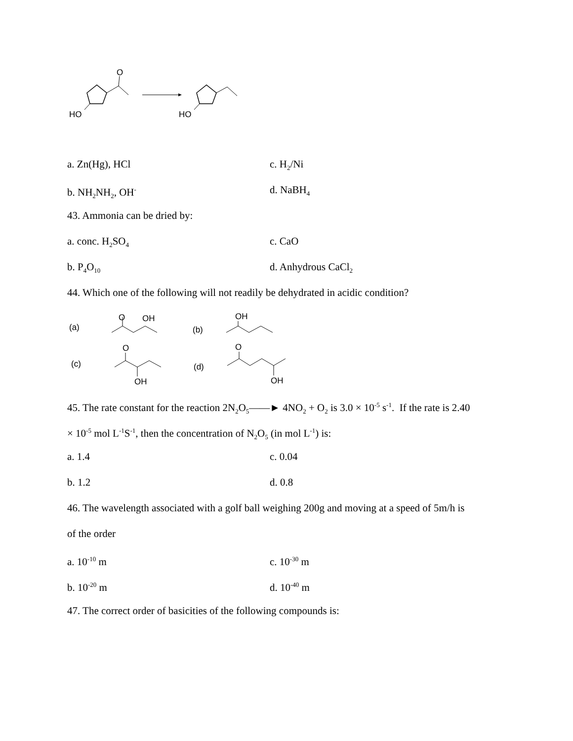HO
O
HO
a. Zn(Hg), HCl c. H<sub>2</sub>/Ni
b. NH<sub>2</sub>NH<sub>2</sub>, OH<sup>-</sup> d. NaBH<sub>4</sub>
43. Ammonia can be dried by:
a. conc. H<sub>2</sub>SO<sub>4</sub> c. CaO
b. P<sub>4</sub>O<sub>10</sub> d. Anhydrous CaCl<sub>2</sub>
44. Which one of the following will not readily be dehydrated in acidic condition?
(a)
O
OH
(b)
OH
(c)
O
OH
(d)
O
OH
45. The rate constant for the reaction 2N<sub>2</sub>O<sub>5</sub>——► 4NO<sub>2</sub> + O<sub>2</sub> is 3.0 × 10<sup>-5</sup> s<sup>-1</sup>. If the rate is 2.40
× 10<sup>-5</sup> mol L<sup>-1</sup>S<sup>-1</sup>, then the concentration of N<sub>2</sub>O<sub>5</sub> (in mol L<sup>-1</sup>) is:
a. 1.4 c. 0.04
b. 1.2 d. 0.8
46. The wavelength associated with a golf ball weighing 200g and moving at a speed of 5m/h is
of the order
a. 10<sup>-10</sup> m c. 10<sup>-30</sup> m
b. 10<sup>-20</sup> m d. 10<sup>-40</sup> m
47. The correct order of basicities of the following compounds is: